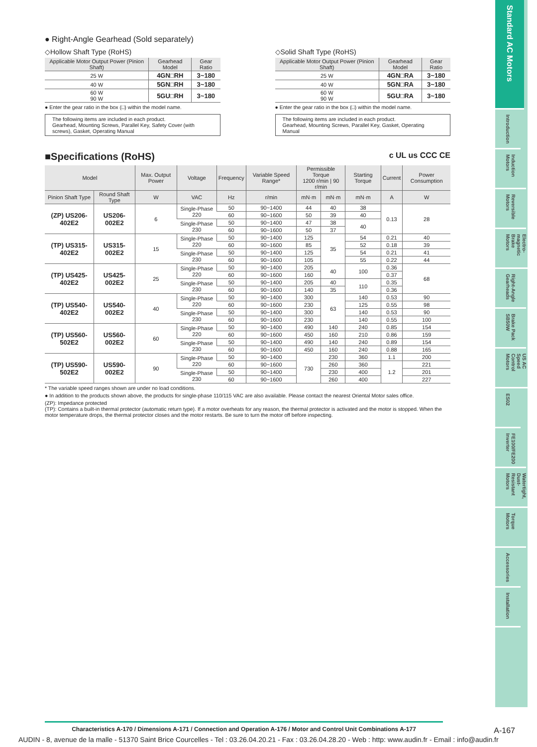Standard AC Motors
Introduction
Induction Motors
Reversible Motors
Electro-magnetic Brake Motors
Right-Angle Gearheads
Brake Pack SB50W
US AC Speed Control Motors
ES02
FE100/FE200 Inverter
Watertight, Dust-Resistant Motors
Torque Motors
Accessories
Installation
● Right-Angle Gearhead (Sold separately)
◇Hollow Shaft Type (RoHS)
| Applicable Motor Output Power (Pinion Shaft) | Gearhead Model | Gear Ratio |
| --- | --- | --- |
| 25 W | 4GN□RH | 3~180 |
| 40 W | 5GN□RH | 3~180 |
| 60 W 90 W | 5GU□RH | 3~180 |
● Enter the gear ratio in the box (□) within the model name.
The following items are included in each product.
Gearhead, Mounting Screws, Parallel Key, Safety Cover (with screws), Gasket, Operating Manual
◇Solid Shaft Type (RoHS)
| Applicable Motor Output Power (Pinion Shaft) | Gearhead Model | Gear Ratio |
| --- | --- | --- |
| 25 W | 4GN□RA | 3~180 |
| 40 W | 5GN□RA | 3~180 |
| 60 W 90 W | 5GU□RA | 3~180 |
● Enter the gear ratio in the box (□) within the model name.
The following items are included in each product.
Gearhead, Mounting Screws, Parallel Key, Gasket, Operating Manual
■Specifications (RoHS) c UL us CCC CE
| Model | | Max. Output Power | Voltage | Frequency | Variable Speed Range* | Permissible Torque 1200 r/min / 90 r/min | | Starting Torque | Current | Power Consumption |
| --- | --- | --- | --- | --- | --- | --- | --- | --- | --- | --- |
| Pinion Shaft Type | Round Shaft Type | W | VAC | Hz | r/min | mN·m | mN·m | mN·m | A | W |
| (ZP) US206-402E2 | US206-002E2 | 6 | Single-Phase 220 | 50 | 90~1400 | 44 | 40 | 38 | 0.13 | 28 |
| | | | | 60 | 90~1600 | 50 | 39 | 40 | | |
| | | | Single-Phase 230 | 50 | 90~1400 | 47 | 38 | 40 | | |
| | | | | 60 | 90~1600 | 50 | 37 | | | |
| (TP) US315-402E2 | US315-002E2 | 15 | Single-Phase 220 | 50 | 90~1400 | 125 | 35 | 54 | 0.21 | 40 |
| | | | | 60 | 90~1600 | 85 | | 52 | 0.18 | 39 |
| | | | Single-Phase 230 | 50 | 90~1400 | 125 | | 54 | 0.21 | 41 |
| | | | | 60 | 90~1600 | 105 | | 55 | 0.22 | 44 |
| (TP) US425-402E2 | US425-002E2 | 25 | Single-Phase 220 | 50 | 90~1400 | 205 | 40 | 100 | 0.36 | 68 |
| | | | | 60 | 90~1600 | 160 | | | 0.37 | |
| | | | Single-Phase 230 | 50 | 90~1400 | 205 | 40 | 110 | 0.35 | |
| | | | | 60 | 90~1600 | 140 | 35 | | 0.36 | |
| (TP) US540-402E2 | US540-002E2 | 40 | Single-Phase 220 | 50 | 90~1400 | 300 | 63 | 140 | 0.53 | 90 |
| | | | | 60 | 90~1600 | 230 | | 125 | 0.55 | 98 |
| | | | Single-Phase 230 | 50 | 90~1400 | 300 | | 140 | 0.53 | 90 |
| | | | | 60 | 90~1600 | 230 | | 140 | 0.55 | 100 |
| (TP) US560-502E2 | US560-002E2 | 60 | Single-Phase 220 | 50 | 90~1400 | 490 | 140 | 240 | 0.85 | 154 |
| | | | | 60 | 90~1600 | 450 | 160 | 210 | 0.86 | 159 |
| | | | Single-Phase 230 | 50 | 90~1400 | 490 | 140 | 240 | 0.89 | 154 |
| | | | | 60 | 90~1600 | 450 | 160 | 240 | 0.88 | 165 |
| (TP) US590-502E2 | US590-002E2 | 90 | Single-Phase 220 | 50 | 90~1400 | 730 | 230 | 360 | 1.1 | 200 |
| | | | | 60 | 90~1600 | | 260 | 360 | 1.2 | 221 |
| | | | Single-Phase 230 | 50 | 90~1400 | | 230 | 400 | | 201 |
| | | | | 60 | 90~1600 | | 260 | 400 | | 227 |
* The variable speed ranges shown are under no load conditions.
● In addition to the products shown above, the products for single-phase 110/115 VAC are also available. Please contact the nearest Oriental Motor sales office.
(ZP): Impedance protected
(TP): Contains a built-in thermal protector (automatic return type). If a motor overheats for any reason, the thermal protector is activated and the motor is stopped. When the motor temperature drops, the thermal protector closes and the motor restarts. Be sure to turn the motor off before inspecting.
Characteristics A-170 / Dimensions A-171 / Connection and Operation A-176 / Motor and Control Unit Combinations A-177
A-167
AUDIN - 8, avenue de la malle - 51370 Saint Brice Courcelles - Tel : 03.26.04.20.21 - Fax : 03.26.04.28.20 - Web : http: www.audin.fr - Email : info@audin.fr